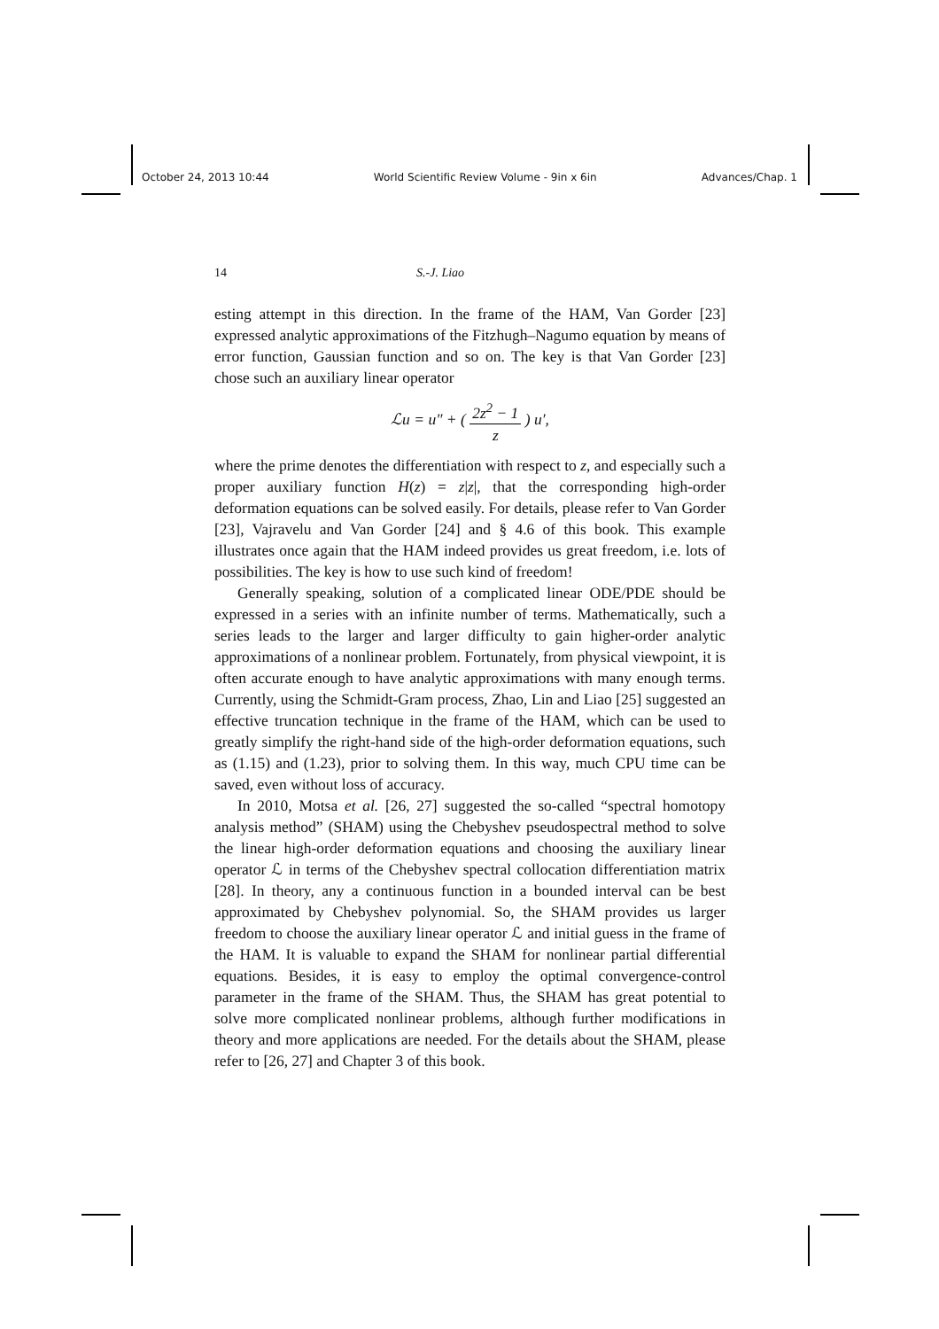October 24, 2013 10:44 World Scientific Review Volume - 9in x 6in Advances/Chap. 1
14 S.-J. Liao
esting attempt in this direction. In the frame of the HAM, Van Gorder [23] expressed analytic approximations of the Fitzhugh–Nagumo equation by means of error function, Gaussian function and so on. The key is that Van Gorder [23] chose such an auxiliary linear operator
ℒu = u″ + ( 2z<sup>2</sup> − 1 z ) u′,
where the prime denotes the differentiation with respect to z, and especially such a proper auxiliary function H(z) = z|z|, that the corresponding high-order deformation equations can be solved easily. For details, please refer to Van Gorder [23], Vajravelu and Van Gorder [24] and § 4.6 of this book. This example illustrates once again that the HAM indeed provides us great freedom, i.e. lots of possibilities. The key is how to use such kind of freedom!
Generally speaking, solution of a complicated linear ODE/PDE should be expressed in a series with an infinite number of terms. Mathematically, such a series leads to the larger and larger difficulty to gain higher-order analytic approximations of a nonlinear problem. Fortunately, from physical viewpoint, it is often accurate enough to have analytic approximations with many enough terms. Currently, using the Schmidt-Gram process, Zhao, Lin and Liao [25] suggested an effective truncation technique in the frame of the HAM, which can be used to greatly simplify the right-hand side of the high-order deformation equations, such as (1.15) and (1.23), prior to solving them. In this way, much CPU time can be saved, even without loss of accuracy.
In 2010, Motsa et al. [26, 27] suggested the so-called “spectral homotopy analysis method” (SHAM) using the Chebyshev pseudospectral method to solve the linear high-order deformation equations and choosing the auxiliary linear operator ℒ in terms of the Chebyshev spectral collocation differentiation matrix [28]. In theory, any a continuous function in a bounded interval can be best approximated by Chebyshev polynomial. So, the SHAM provides us larger freedom to choose the auxiliary linear operator ℒ and initial guess in the frame of the HAM. It is valuable to expand the SHAM for nonlinear partial differential equations. Besides, it is easy to employ the optimal convergence-control parameter in the frame of the SHAM. Thus, the SHAM has great potential to solve more complicated nonlinear problems, although further modifications in theory and more applications are needed. For the details about the SHAM, please refer to [26, 27] and Chapter 3 of this book.